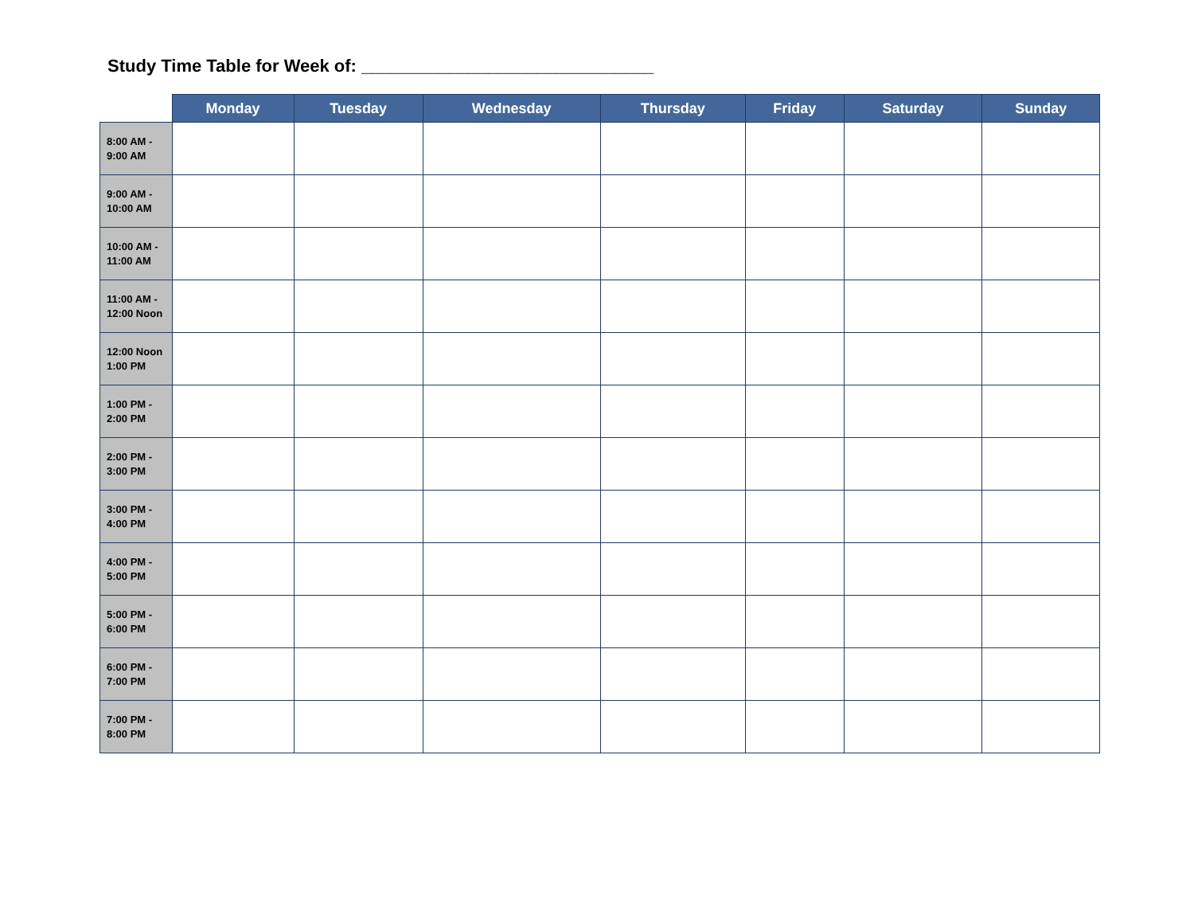Study Time Table for Week of: ______________________________
| | Monday | Tuesday | Wednesday | Thursday | Friday | Saturday | Sunday |
| --- | --- | --- | --- | --- | --- | --- | --- |
| 8:00 AM - 9:00 AM | | | | | | | |
| 9:00 AM - 10:00 AM | | | | | | | |
| 10:00 AM - 11:00 AM | | | | | | | |
| 11:00 AM - 12:00 Noon | | | | | | | |
| 12:00 Noon 1:00 PM | | | | | | | |
| 1:00 PM - 2:00 PM | | | | | | | |
| 2:00 PM - 3:00 PM | | | | | | | |
| 3:00 PM - 4:00 PM | | | | | | | |
| 4:00 PM - 5:00 PM | | | | | | | |
| 5:00 PM - 6:00 PM | | | | | | | |
| 6:00 PM - 7:00 PM | | | | | | | |
| 7:00 PM - 8:00 PM | | | | | | | |